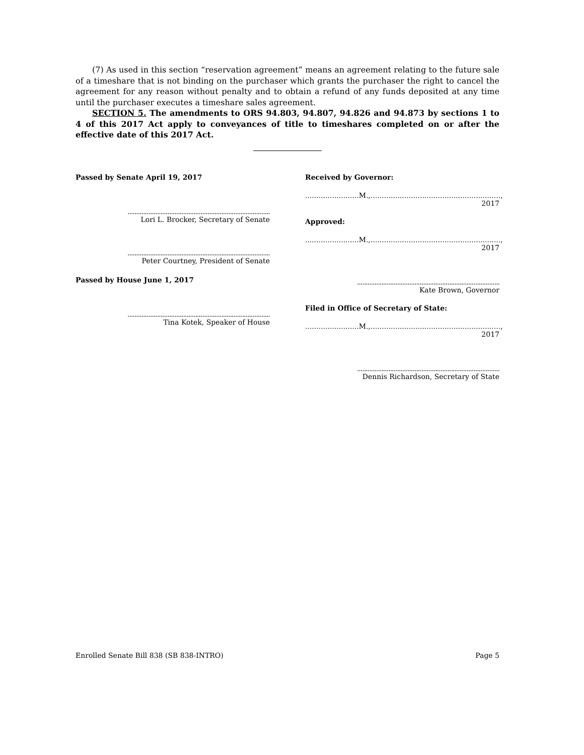(7) As used in this section “reservation agreement” means an agreement relating to the future sale of a timeshare that is not binding on the purchaser which grants the purchaser the right to cancel the agreement for any reason without penalty and to obtain a refund of any funds deposited at any time until the purchaser executes a timeshare sales agreement.
SECTION 5. The amendments to ORS 94.803, 94.807, 94.826 and 94.873 by sections 1 to 4 of this 2017 Act apply to conveyances of title to timeshares completed on or after the effective date of this 2017 Act.
Passed by Senate April 19, 2017
..................................................................................
Lori L. Brocker, Secretary of Senate
..................................................................................
Peter Courtney, President of Senate
Passed by House June 1, 2017
..................................................................................
Tina Kotek, Speaker of House
Received by Governor:
........................M.,.........................................................., 2017
Approved:
........................M.,.........................................................., 2017
..................................................................................
Kate Brown, Governor
Filed in Office of Secretary of State:
........................M.,.........................................................., 2017
..................................................................................
Dennis Richardson, Secretary of State
Enrolled Senate Bill 838 (SB 838-INTRO) Page 5